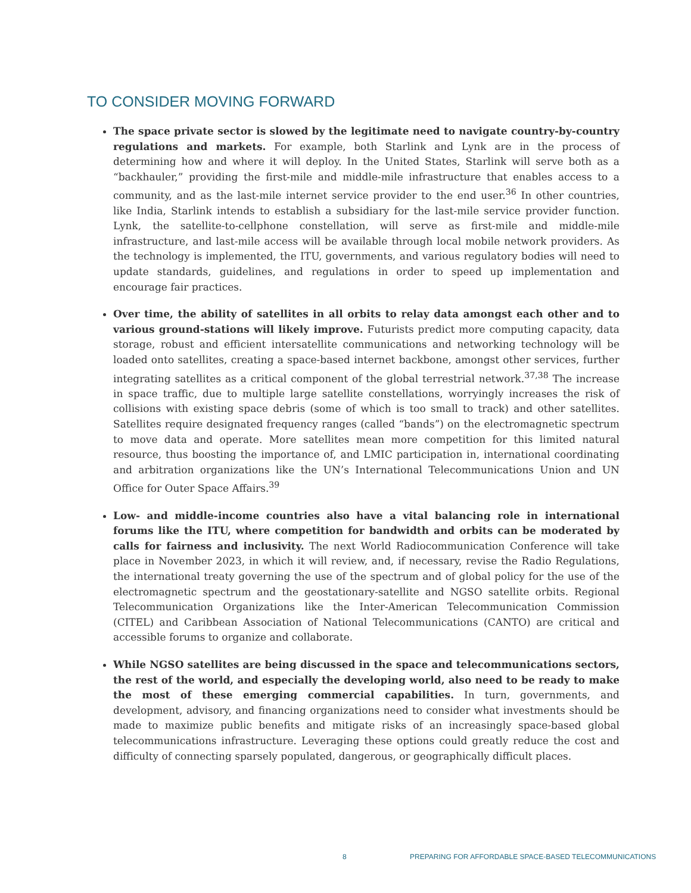TO CONSIDER MOVING FORWARD
The space private sector is slowed by the legitimate need to navigate country-by-country regulations and markets. For example, both Starlink and Lynk are in the process of determining how and where it will deploy. In the United States, Starlink will serve both as a “backhauler,” providing the first-mile and middle-mile infrastructure that enables access to a community, and as the last-mile internet service provider to the end user.<sup>36</sup> In other countries, like India, Starlink intends to establish a subsidiary for the last-mile service provider function. Lynk, the satellite-to-cellphone constellation, will serve as first-mile and middle-mile infrastructure, and last-mile access will be available through local mobile network providers. As the technology is implemented, the ITU, governments, and various regulatory bodies will need to update standards, guidelines, and regulations in order to speed up implementation and encourage fair practices.
Over time, the ability of satellites in all orbits to relay data amongst each other and to various ground-stations will likely improve. Futurists predict more computing capacity, data storage, robust and efficient intersatellite communications and networking technology will be loaded onto satellites, creating a space-based internet backbone, amongst other services, further integrating satellites as a critical component of the global terrestrial network.<sup>37,38</sup> The increase in space traffic, due to multiple large satellite constellations, worryingly increases the risk of collisions with existing space debris (some of which is too small to track) and other satellites. Satellites require designated frequency ranges (called “bands”) on the electromagnetic spectrum to move data and operate. More satellites mean more competition for this limited natural resource, thus boosting the importance of, and LMIC participation in, international coordinating and arbitration organizations like the UN’s International Telecommunications Union and UN Office for Outer Space Affairs.<sup>39</sup>
Low- and middle-income countries also have a vital balancing role in international forums like the ITU, where competition for bandwidth and orbits can be moderated by calls for fairness and inclusivity. The next World Radiocommunication Conference will take place in November 2023, in which it will review, and, if necessary, revise the Radio Regulations, the international treaty governing the use of the spectrum and of global policy for the use of the electromagnetic spectrum and the geostationary-satellite and NGSO satellite orbits. Regional Telecommunication Organizations like the Inter-American Telecommunication Commission (CITEL) and Caribbean Association of National Telecommunications (CANTO) are critical and accessible forums to organize and collaborate.
While NGSO satellites are being discussed in the space and telecommunications sectors, the rest of the world, and especially the developing world, also need to be ready to make the most of these emerging commercial capabilities. In turn, governments, and development, advisory, and financing organizations need to consider what investments should be made to maximize public benefits and mitigate risks of an increasingly space-based global telecommunications infrastructure. Leveraging these options could greatly reduce the cost and difficulty of connecting sparsely populated, dangerous, or geographically difficult places.
8 PREPARING FOR AFFORDABLE SPACE-BASED TELECOMMUNICATIONS